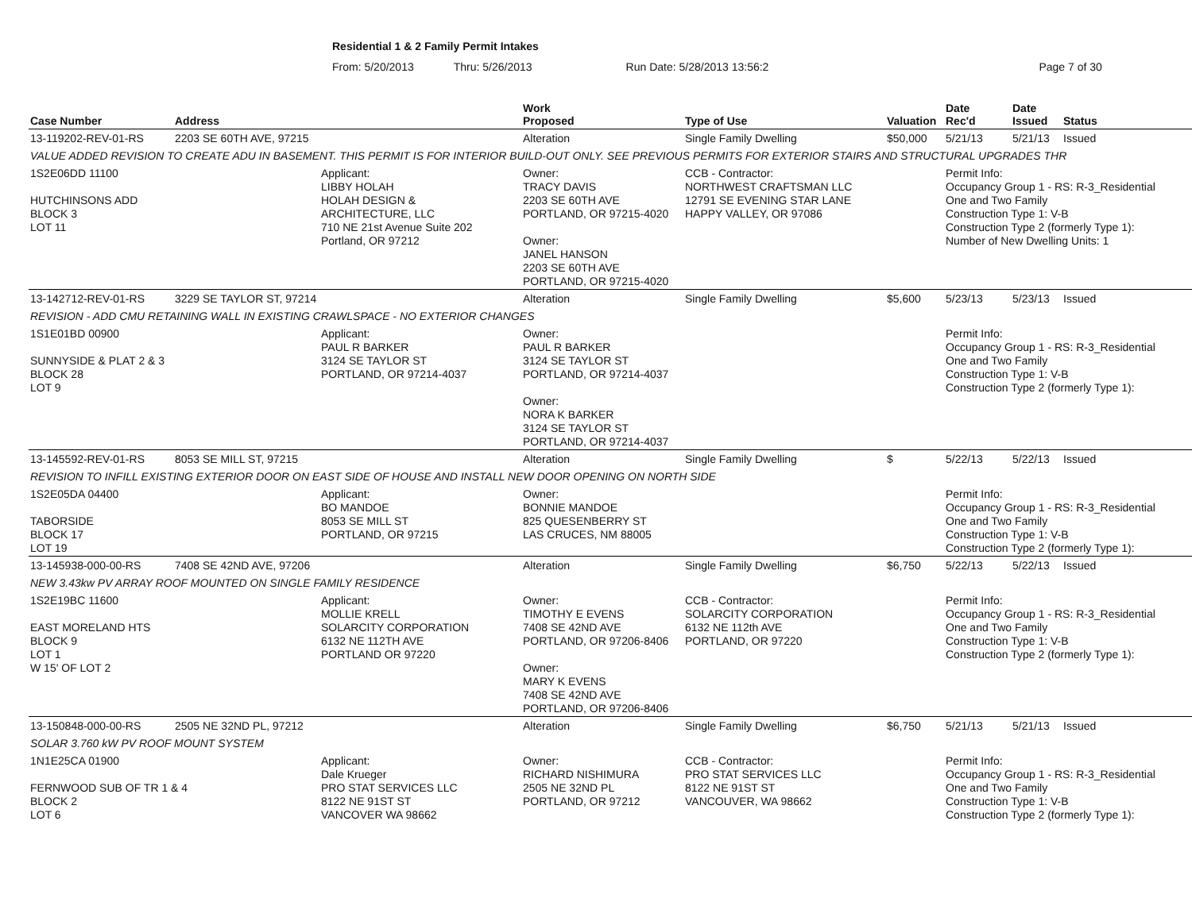Residential 1 & 2 Family Permit Intakes
From: 5/20/2013 Thru: 5/26/2013 Run Date: 5/28/2013 13:56:2 Page 7 of 30
| Case Number | Address | | Work Proposed | Type of Use | Valuation | Date Rec'd | Date Issued | Status |
| --- | --- | --- | --- | --- | --- | --- | --- | --- |
| 13-119202-REV-01-RS | 2203 SE 60TH AVE, 97215 | | Alteration | Single Family Dwelling | $50,000 | 5/21/13 | 5/21/13 | Issued |
| VALUE ADDED REVISION TO CREATE ADU IN BASEMENT. THIS PERMIT IS FOR INTERIOR BUILD-OUT ONLY. SEE PREVIOUS PERMITS FOR EXTERIOR STAIRS AND STRUCTURAL UPGRADES THR | | | | | | | | |
| 1S2E06DD 11100 HUTCHINSONS ADD BLOCK 3 LOT 11 | | Applicant: LIBBY HOLAH HOLAH DESIGN & ARCHITECTURE, LLC 710 NE 21st Avenue Suite 202 Portland, OR 97212 | Owner: TRACY DAVIS 2203 SE 60TH AVE PORTLAND, OR 97215-4020 Owner: JANEL HANSON 2203 SE 60TH AVE PORTLAND, OR 97215-4020 | CCB - Contractor: NORTHWEST CRAFTSMAN LLC 12791 SE EVENING STAR LANE HAPPY VALLEY, OR 97086 | | Permit Info: Occupancy Group 1 - RS: R-3_Residential One and Two Family Construction Type 1: V-B Construction Type 2 (formerly Type 1): Number of New Dwelling Units: 1 | | |
| 13-142712-REV-01-RS | 3229 SE TAYLOR ST, 97214 | | Alteration | Single Family Dwelling | $5,600 | 5/23/13 | 5/23/13 | Issued |
| REVISION - ADD CMU RETAINING WALL IN EXISTING CRAWLSPACE - NO EXTERIOR CHANGES | | | | | | | | |
| 1S1E01BD 00900 SUNNYSIDE & PLAT 2 & 3 BLOCK 28 LOT 9 | | Applicant: PAUL R BARKER 3124 SE TAYLOR ST PORTLAND, OR 97214-4037 | Owner: PAUL R BARKER 3124 SE TAYLOR ST PORTLAND, OR 97214-4037 Owner: NORA K BARKER 3124 SE TAYLOR ST PORTLAND, OR 97214-4037 | | | Permit Info: Occupancy Group 1 - RS: R-3_Residential One and Two Family Construction Type 1: V-B Construction Type 2 (formerly Type 1): | | |
| 13-145592-REV-01-RS | 8053 SE MILL ST, 97215 | | Alteration | Single Family Dwelling | $ | 5/22/13 | 5/22/13 | Issued |
| REVISION TO INFILL EXISTING EXTERIOR DOOR ON EAST SIDE OF HOUSE AND INSTALL NEW DOOR OPENING ON NORTH SIDE | | | | | | | | |
| 1S2E05DA 04400 TABORSIDE BLOCK 17 LOT 19 | | Applicant: BO MANDOE 8053 SE MILL ST PORTLAND, OR 97215 | Owner: BONNIE MANDOE 825 QUESENBERRY ST LAS CRUCES, NM 88005 | | | Permit Info: Occupancy Group 1 - RS: R-3_Residential One and Two Family Construction Type 1: V-B Construction Type 2 (formerly Type 1): | | |
| 13-145938-000-00-RS | 7408 SE 42ND AVE, 97206 | | Alteration | Single Family Dwelling | $6,750 | 5/22/13 | 5/22/13 | Issued |
| NEW 3.43kw PV ARRAY ROOF MOUNTED ON SINGLE FAMILY RESIDENCE | | | | | | | | |
| 1S2E19BC 11600 EAST MORELAND HTS BLOCK 9 LOT 1 W 15' OF LOT 2 | | Applicant: MOLLIE KRELL SOLARCITY CORPORATION 6132 NE 112TH AVE PORTLAND OR 97220 | Owner: TIMOTHY E EVENS 7408 SE 42ND AVE PORTLAND, OR 97206-8406 Owner: MARY K EVENS 7408 SE 42ND AVE PORTLAND, OR 97206-8406 | CCB - Contractor: SOLARCITY CORPORATION 6132 NE 112th AVE PORTLAND, OR 97220 | | Permit Info: Occupancy Group 1 - RS: R-3_Residential One and Two Family Construction Type 1: V-B Construction Type 2 (formerly Type 1): | | |
| 13-150848-000-00-RS | 2505 NE 32ND PL, 97212 | | Alteration | Single Family Dwelling | $6,750 | 5/21/13 | 5/21/13 | Issued |
| SOLAR 3.760 kW PV ROOF MOUNT SYSTEM | | | | | | | | |
| 1N1E25CA 01900 FERNWOOD SUB OF TR 1 & 4 BLOCK 2 LOT 6 | | Applicant: Dale Krueger PRO STAT SERVICES LLC 8122 NE 91ST ST VANCOVER WA 98662 | Owner: RICHARD NISHIMURA 2505 NE 32ND PL PORTLAND, OR 97212 | CCB - Contractor: PRO STAT SERVICES LLC 8122 NE 91ST ST VANCOUVER, WA 98662 | | Permit Info: Occupancy Group 1 - RS: R-3_Residential One and Two Family Construction Type 1: V-B Construction Type 2 (formerly Type 1): | | |